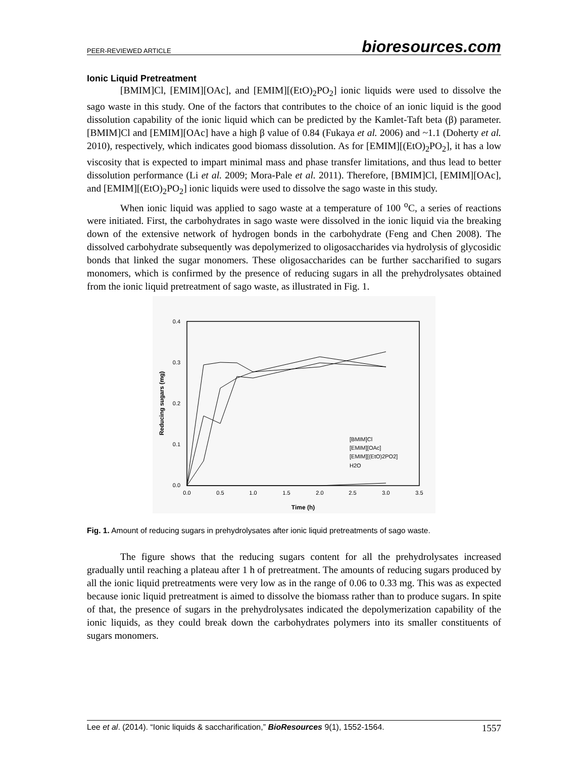PEER-REVIEWED ARTICLE bioresources.com
Ionic Liquid Pretreatment
[BMIM]Cl, [EMIM][OAc], and [EMIM][(EtO)<sub>2</sub>PO<sub>2</sub>] ionic liquids were used to dissolve the sago waste in this study. One of the factors that contributes to the choice of an ionic liquid is the good dissolution capability of the ionic liquid which can be predicted by the Kamlet-Taft beta (β) parameter. [BMIM]Cl and [EMIM][OAc] have a high β value of 0.84 (Fukaya et al. 2006) and ~1.1 (Doherty et al. 2010), respectively, which indicates good biomass dissolution. As for [EMIM][(EtO)<sub>2</sub>PO<sub>2</sub>], it has a low viscosity that is expected to impart minimal mass and phase transfer limitations, and thus lead to better dissolution performance (Li et al. 2009; Mora-Pale et al. 2011). Therefore, [BMIM]Cl, [EMIM][OAc], and [EMIM][(EtO)<sub>2</sub>PO<sub>2</sub>] ionic liquids were used to dissolve the sago waste in this study.
When ionic liquid was applied to sago waste at a temperature of 100 <sup>o</sup>C, a series of reactions were initiated. First, the carbohydrates in sago waste were dissolved in the ionic liquid via the breaking down of the extensive network of hydrogen bonds in the carbohydrate (Feng and Chen 2008). The dissolved carbohydrate subsequently was depolymerized to oligosaccharides via hydrolysis of glycosidic bonds that linked the sugar monomers. These oligosaccharides can be further saccharified to sugars monomers, which is confirmed by the presence of reducing sugars in all the prehydrolysates obtained from the ionic liquid pretreatment of sago waste, as illustrated in Fig. 1.
0.4
0.3
0.2
0.1
0.0
0.0
0.5
1.0
1.5
2.0
2.5
3.0
3.5
Time (h)
Reducing sugars (mg)
[BMIM]Cl
[EMIM][OAc]
[EMIM][(EtO)2PO2]
H2O
Fig. 1. Amount of reducing sugars in prehydrolysates after ionic liquid pretreatments of sago waste.
The figure shows that the reducing sugars content for all the prehydrolysates increased gradually until reaching a plateau after 1 h of pretreatment. The amounts of reducing sugars produced by all the ionic liquid pretreatments were very low as in the range of 0.06 to 0.33 mg. This was as expected because ionic liquid pretreatment is aimed to dissolve the biomass rather than to produce sugars. In spite of that, the presence of sugars in the prehydrolysates indicated the depolymerization capability of the ionic liquids, as they could break down the carbohydrates polymers into its smaller constituents of sugars monomers.
Lee et al. (2014). “Ionic liquids & saccharification,” BioResources 9(1), 1552-1564. 1557